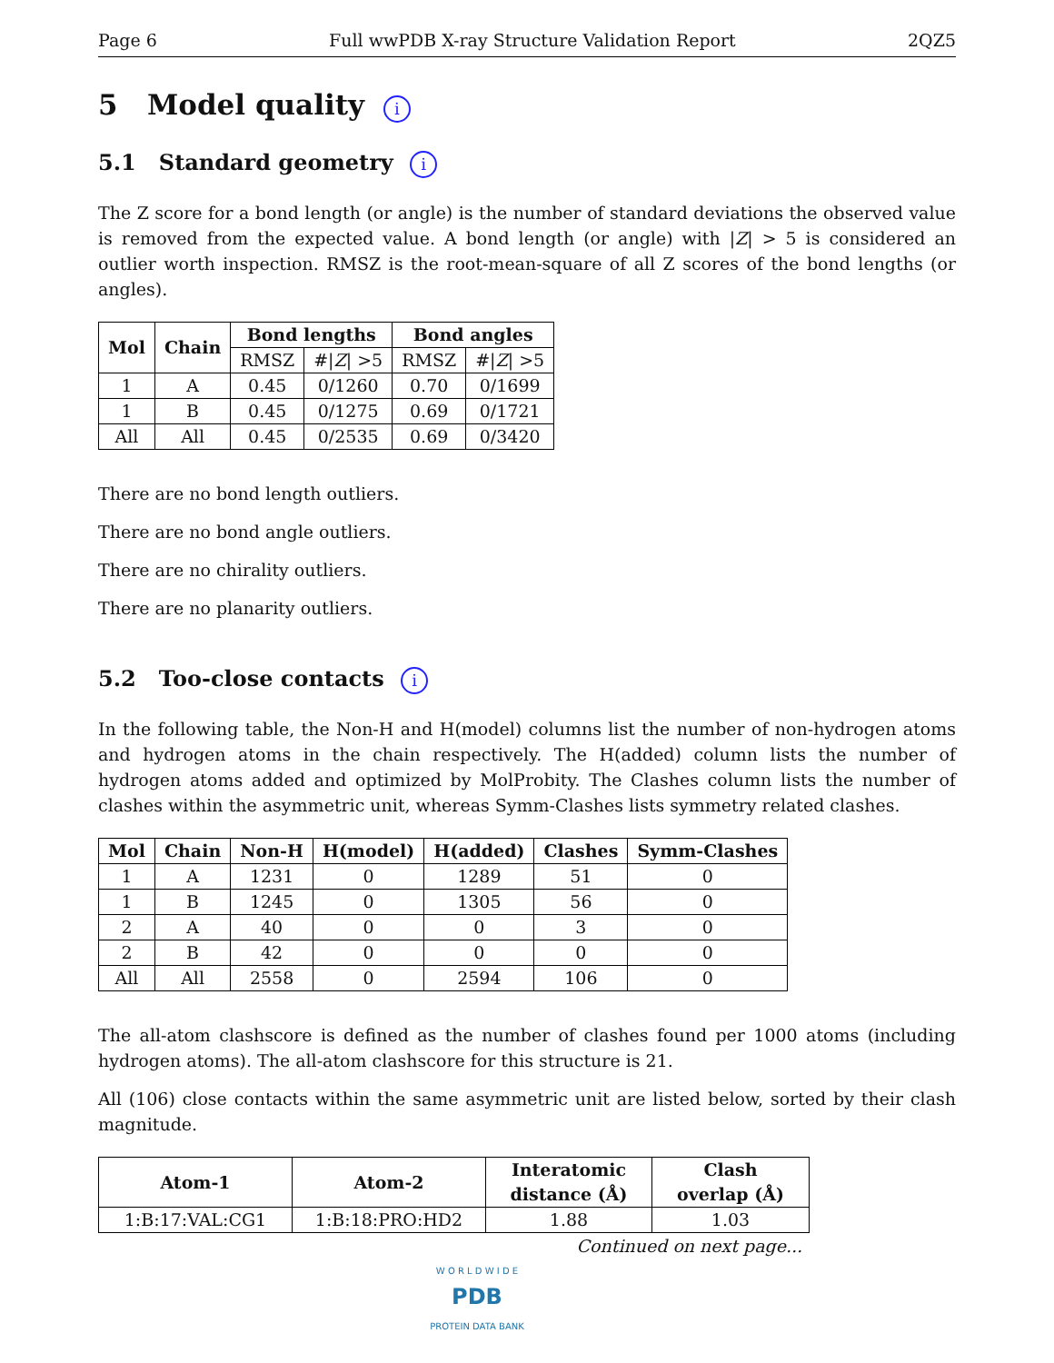Page 6 Full wwPDB X-ray Structure Validation Report 2QZ5
5 Model quality i
5.1 Standard geometry i
The Z score for a bond length (or angle) is the number of standard deviations the observed value is removed from the expected value. A bond length (or angle) with |Z| > 5 is considered an outlier worth inspection. RMSZ is the root-mean-square of all Z scores of the bond lengths (or angles).
| Mol | Chain | Bond lengths | | Bond angles | |
| --- | --- | --- | --- | --- | --- |
| | | RMSZ | #/ Z / >5 | RMSZ | #/ Z / >5 |
| 1 | A | 0.45 | 0/1260 | 0.70 | 0/1699 |
| 1 | B | 0.45 | 0/1275 | 0.69 | 0/1721 |
| All | All | 0.45 | 0/2535 | 0.69 | 0/3420 |
There are no bond length outliers.
There are no bond angle outliers.
There are no chirality outliers.
There are no planarity outliers.
5.2 Too-close contacts i
In the following table, the Non-H and H(model) columns list the number of non-hydrogen atoms and hydrogen atoms in the chain respectively. The H(added) column lists the number of hydrogen atoms added and optimized by MolProbity. The Clashes column lists the number of clashes within the asymmetric unit, whereas Symm-Clashes lists symmetry related clashes.
| Mol | Chain | Non-H | H(model) | H(added) | Clashes | Symm-Clashes |
| --- | --- | --- | --- | --- | --- | --- |
| 1 | A | 1231 | 0 | 1289 | 51 | 0 |
| 1 | B | 1245 | 0 | 1305 | 56 | 0 |
| 2 | A | 40 | 0 | 0 | 3 | 0 |
| 2 | B | 42 | 0 | 0 | 0 | 0 |
| All | All | 2558 | 0 | 2594 | 106 | 0 |
The all-atom clashscore is defined as the number of clashes found per 1000 atoms (including hydrogen atoms). The all-atom clashscore for this structure is 21.
All (106) close contacts within the same asymmetric unit are listed below, sorted by their clash magnitude.
| Atom-1 | Atom-2 | Interatomic distance (Å) | Clash overlap (Å) |
| --- | --- | --- | --- |
| 1:B:17:VAL:CG1 | 1:B:18:PRO:HD2 | 1.88 | 1.03 |
Continued on next page...
W O R L D W I D E
PDB
PROTEIN DATA BANK